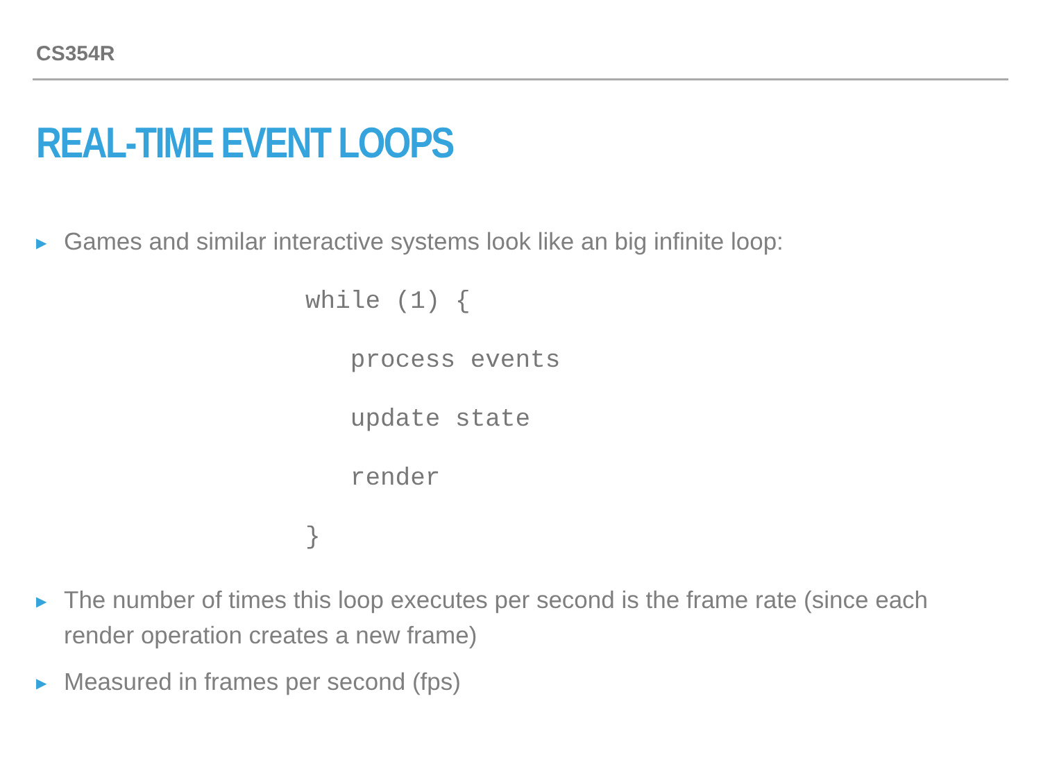CS354R
REAL-TIME EVENT LOOPS
▶ Games and similar interactive systems look like an big infinite loop:
while (1) {
   process events
   update state
   render
}
▶ The number of times this loop executes per second is the frame rate (since each render operation creates a new frame)
▶ Measured in frames per second (fps)